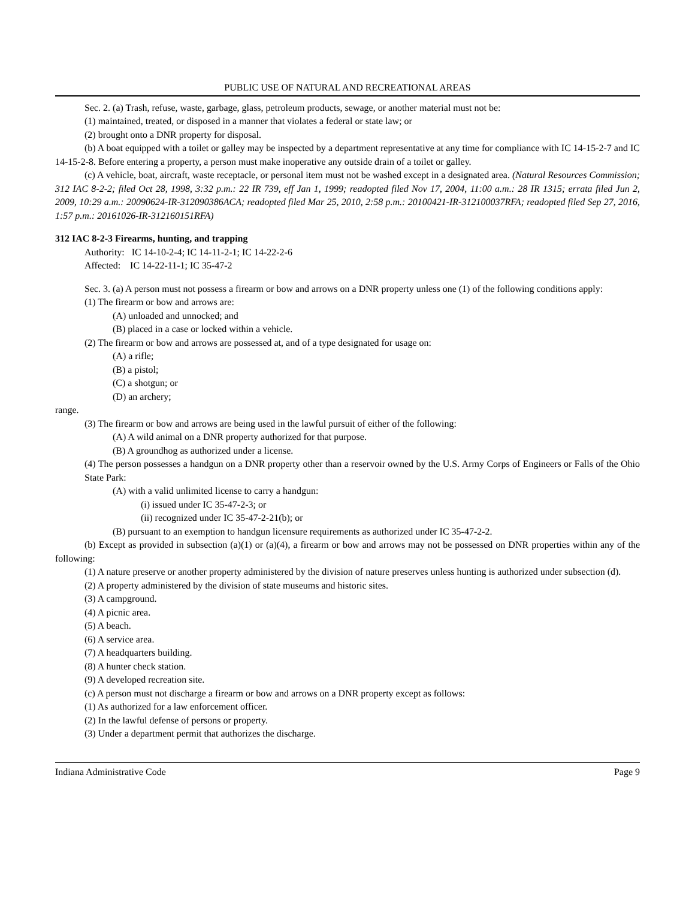PUBLIC USE OF NATURAL AND RECREATIONAL AREAS
Sec. 2. (a) Trash, refuse, waste, garbage, glass, petroleum products, sewage, or another material must not be:
(1) maintained, treated, or disposed in a manner that violates a federal or state law; or
(2) brought onto a DNR property for disposal.
(b) A boat equipped with a toilet or galley may be inspected by a department representative at any time for compliance with IC 14-15-2-7 and IC 14-15-2-8. Before entering a property, a person must make inoperative any outside drain of a toilet or galley.
(c) A vehicle, boat, aircraft, waste receptacle, or personal item must not be washed except in a designated area. (Natural Resources Commission; 312 IAC 8-2-2; filed Oct 28, 1998, 3:32 p.m.: 22 IR 739, eff Jan 1, 1999; readopted filed Nov 17, 2004, 11:00 a.m.: 28 IR 1315; errata filed Jun 2, 2009, 10:29 a.m.: 20090624-IR-312090386ACA; readopted filed Mar 25, 2010, 2:58 p.m.: 20100421-IR-312100037RFA; readopted filed Sep 27, 2016, 1:57 p.m.: 20161026-IR-312160151RFA)
312 IAC 8-2-3 Firearms, hunting, and trapping
Authority: IC 14-10-2-4; IC 14-11-2-1; IC 14-22-2-6
Affected: IC 14-22-11-1; IC 35-47-2
Sec. 3. (a) A person must not possess a firearm or bow and arrows on a DNR property unless one (1) of the following conditions apply:
(1) The firearm or bow and arrows are:
(A) unloaded and unnocked; and
(B) placed in a case or locked within a vehicle.
(2) The firearm or bow and arrows are possessed at, and of a type designated for usage on:
(A) a rifle;
(B) a pistol;
(C) a shotgun; or
(D) an archery;
range.
(3) The firearm or bow and arrows are being used in the lawful pursuit of either of the following:
(A) A wild animal on a DNR property authorized for that purpose.
(B) A groundhog as authorized under a license.
(4) The person possesses a handgun on a DNR property other than a reservoir owned by the U.S. Army Corps of Engineers or Falls of the Ohio State Park:
(A) with a valid unlimited license to carry a handgun:
(i) issued under IC 35-47-2-3; or
(ii) recognized under IC 35-47-2-21(b); or
(B) pursuant to an exemption to handgun licensure requirements as authorized under IC 35-47-2-2.
(b) Except as provided in subsection (a)(1) or (a)(4), a firearm or bow and arrows may not be possessed on DNR properties within any of the following:
(1) A nature preserve or another property administered by the division of nature preserves unless hunting is authorized under subsection (d).
(2) A property administered by the division of state museums and historic sites.
(3) A campground.
(4) A picnic area.
(5) A beach.
(6) A service area.
(7) A headquarters building.
(8) A hunter check station.
(9) A developed recreation site.
(c) A person must not discharge a firearm or bow and arrows on a DNR property except as follows:
(1) As authorized for a law enforcement officer.
(2) In the lawful defense of persons or property.
(3) Under a department permit that authorizes the discharge.
Indiana Administrative Code Page 9